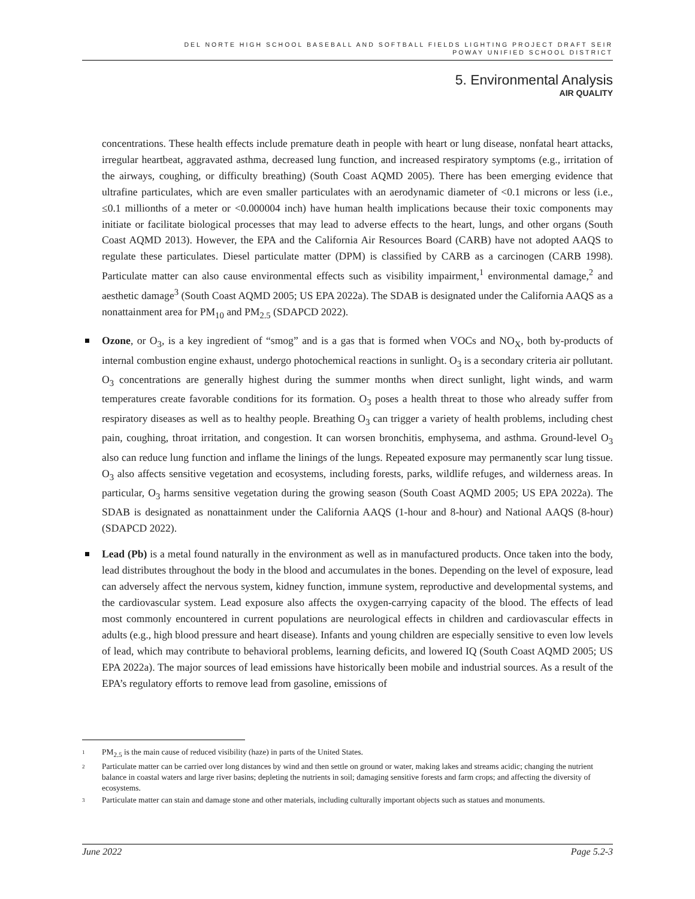DEL NORTE HIGH SCHOOL BASEBALL AND SOFTBALL FIELDS LIGHTING PROJECT DRAFT SEIR
POWAY UNIFIED SCHOOL DISTRICT
5. Environmental Analysis
AIR QUALITY
concentrations. These health effects include premature death in people with heart or lung disease, nonfatal heart attacks, irregular heartbeat, aggravated asthma, decreased lung function, and increased respiratory symptoms (e.g., irritation of the airways, coughing, or difficulty breathing) (South Coast AQMD 2005). There has been emerging evidence that ultrafine particulates, which are even smaller particulates with an aerodynamic diameter of <0.1 microns or less (i.e., ≤0.1 millionths of a meter or <0.000004 inch) have human health implications because their toxic components may initiate or facilitate biological processes that may lead to adverse effects to the heart, lungs, and other organs (South Coast AQMD 2013). However, the EPA and the California Air Resources Board (CARB) have not adopted AAQS to regulate these particulates. Diesel particulate matter (DPM) is classified by CARB as a carcinogen (CARB 1998). Particulate matter can also cause environmental effects such as visibility impairment,<sup>1</sup> environmental damage,<sup>2</sup> and aesthetic damage<sup>3</sup> (South Coast AQMD 2005; US EPA 2022a). The SDAB is designated under the California AAQS as a nonattainment area for PM<sub>10</sub> and PM<sub>2.5</sub> (SDAPCD 2022).
Ozone, or O<sub>3</sub>, is a key ingredient of “smog” and is a gas that is formed when VOCs and NO<sub>X</sub>, both by-products of internal combustion engine exhaust, undergo photochemical reactions in sunlight. O<sub>3</sub> is a secondary criteria air pollutant. O<sub>3</sub> concentrations are generally highest during the summer months when direct sunlight, light winds, and warm temperatures create favorable conditions for its formation. O<sub>3</sub> poses a health threat to those who already suffer from respiratory diseases as well as to healthy people. Breathing O<sub>3</sub> can trigger a variety of health problems, including chest pain, coughing, throat irritation, and congestion. It can worsen bronchitis, emphysema, and asthma. Ground-level O<sub>3</sub> also can reduce lung function and inflame the linings of the lungs. Repeated exposure may permanently scar lung tissue. O<sub>3</sub> also affects sensitive vegetation and ecosystems, including forests, parks, wildlife refuges, and wilderness areas. In particular, O<sub>3</sub> harms sensitive vegetation during the growing season (South Coast AQMD 2005; US EPA 2022a). The SDAB is designated as nonattainment under the California AAQS (1-hour and 8-hour) and National AAQS (8-hour) (SDAPCD 2022).
Lead (Pb) is a metal found naturally in the environment as well as in manufactured products. Once taken into the body, lead distributes throughout the body in the blood and accumulates in the bones. Depending on the level of exposure, lead can adversely affect the nervous system, kidney function, immune system, reproductive and developmental systems, and the cardiovascular system. Lead exposure also affects the oxygen-carrying capacity of the blood. The effects of lead most commonly encountered in current populations are neurological effects in children and cardiovascular effects in adults (e.g., high blood pressure and heart disease). Infants and young children are especially sensitive to even low levels of lead, which may contribute to behavioral problems, learning deficits, and lowered IQ (South Coast AQMD 2005; US EPA 2022a). The major sources of lead emissions have historically been mobile and industrial sources. As a result of the EPA’s regulatory efforts to remove lead from gasoline, emissions of
1 PM<sub>2.5</sub> is the main cause of reduced visibility (haze) in parts of the United States.
2 Particulate matter can be carried over long distances by wind and then settle on ground or water, making lakes and streams acidic; changing the nutrient balance in coastal waters and large river basins; depleting the nutrients in soil; damaging sensitive forests and farm crops; and affecting the diversity of ecosystems.
3 Particulate matter can stain and damage stone and other materials, including culturally important objects such as statues and monuments.
June 2022 Page 5.2-3